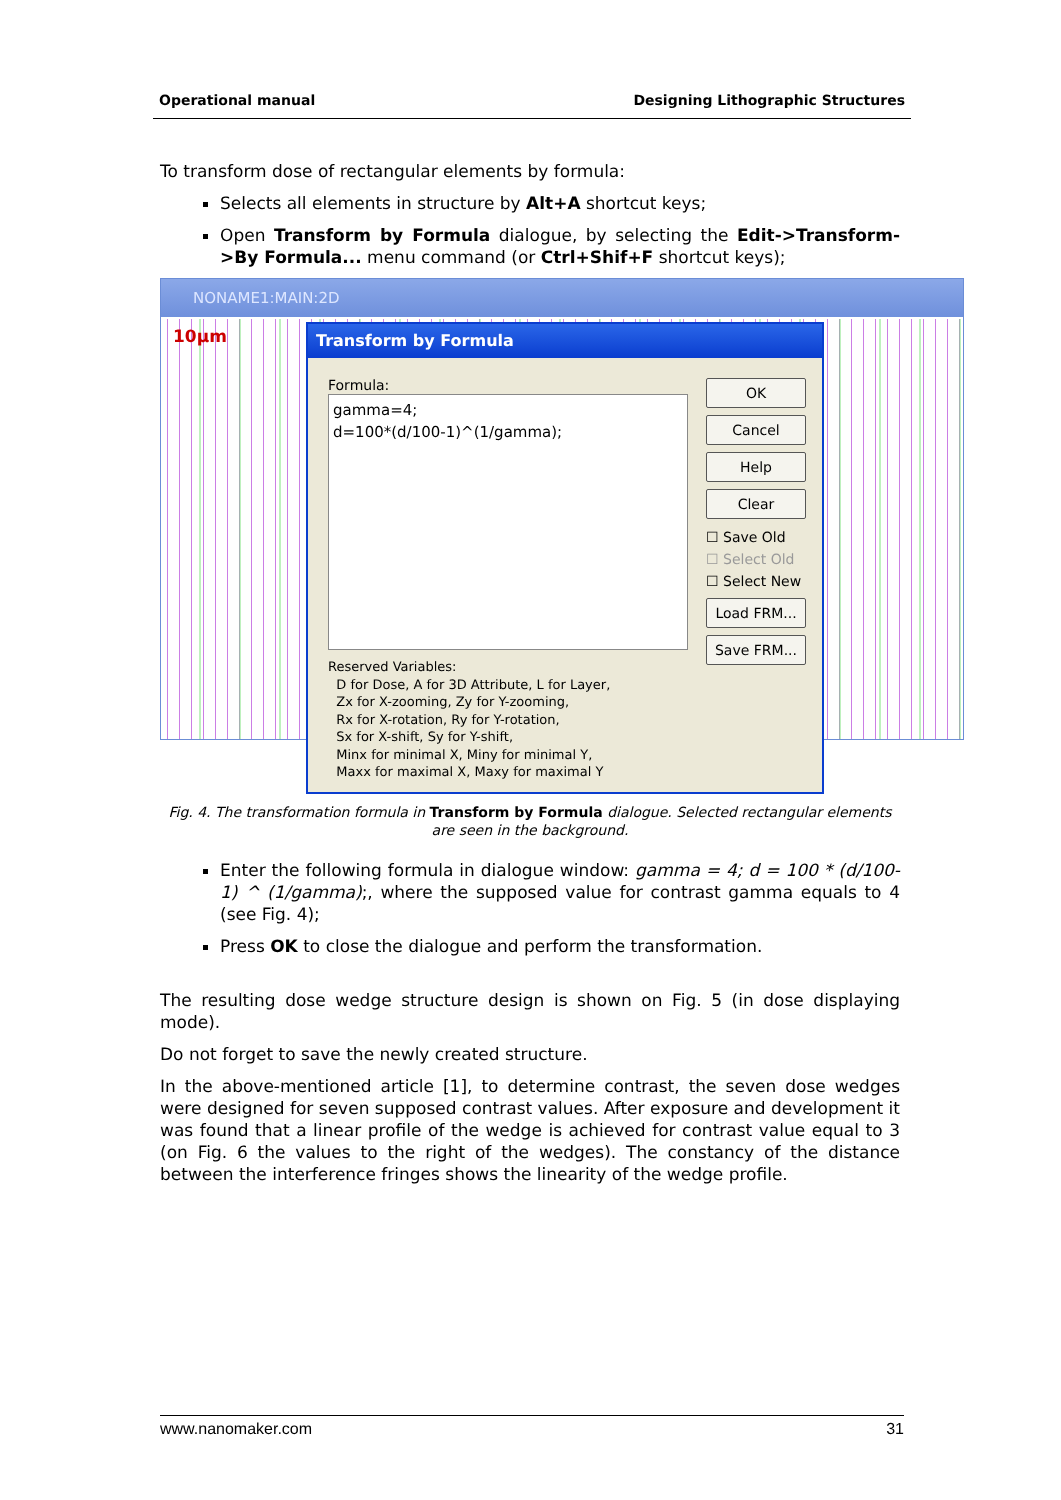Operational manual Designing Lithographic Structures
To transform dose of rectangular elements by formula:
Selects all elements in structure by Alt+A shortcut keys;
Open Transform by Formula dialogue, by selecting the Edit->Transform->By Formula... menu command (or Ctrl+Shif+F shortcut keys);
NONAME1:MAIN:2D
10µm
Transform by Formula
Formula:
gamma=4;
d=100*(d/100-1)^(1/gamma);
OK
Cancel
Help
Clear
☐ Save Old
☐ Select Old
☐ Select New
Load FRM...
Save FRM...
Reserved Variables:
D for Dose, A for 3D Attribute, L for Layer,
Zx for X-zooming, Zy for Y-zooming,
Rx for X-rotation, Ry for Y-rotation,
Sx for X-shift, Sy for Y-shift,
Minx for minimal X, Miny for minimal Y,
Maxx for maximal X, Maxy for maximal Y
Fig. 4. The transformation formula in Transform by Formula dialogue. Selected rectangular elements are seen in the background.
Enter the following formula in dialogue window: gamma = 4; d = 100 * (d/100-1) ^ (1/gamma);, where the supposed value for contrast gamma equals to 4 (see Fig. 4);
Press OK to close the dialogue and perform the transformation.
The resulting dose wedge structure design is shown on Fig. 5 (in dose displaying mode).
Do not forget to save the newly created structure.
In the above-mentioned article [1], to determine contrast, the seven dose wedges were designed for seven supposed contrast values. After exposure and development it was found that a linear profile of the wedge is achieved for contrast value equal to 3 (on Fig. 6 the values to the right of the wedges). The constancy of the distance between the interference fringes shows the linearity of the wedge profile.
www.nanomaker.com 31